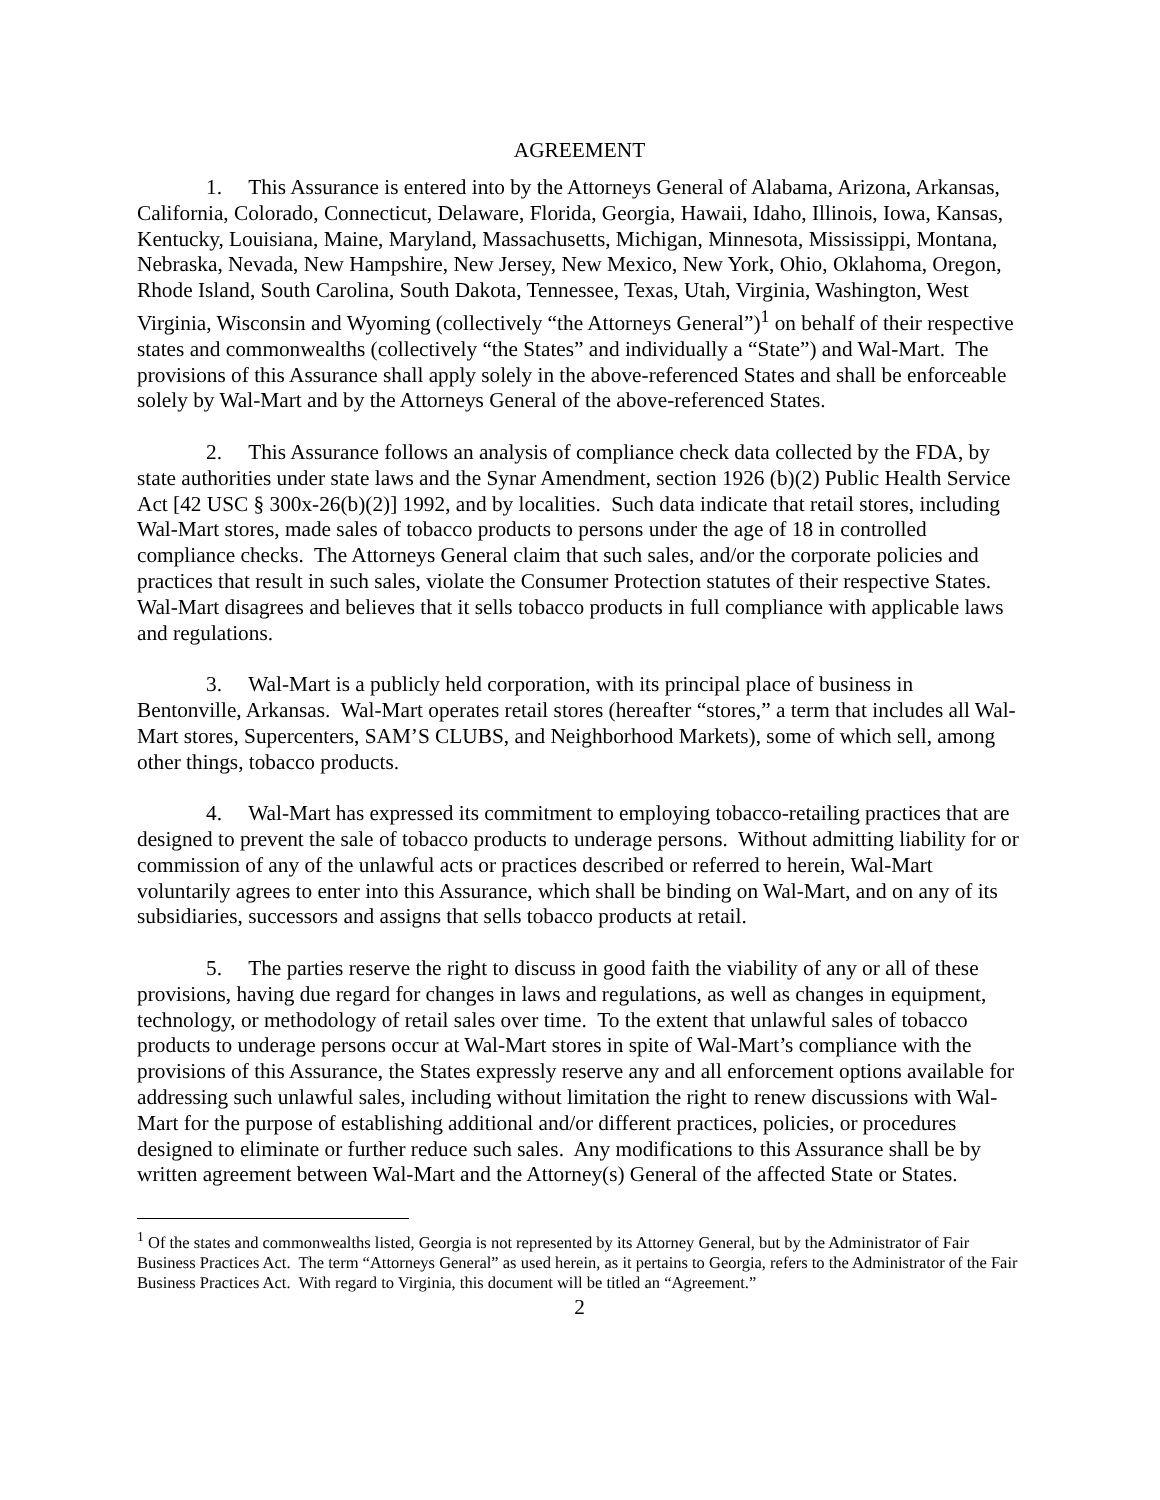AGREEMENT
1. This Assurance is entered into by the Attorneys General of Alabama, Arizona, Arkansas, California, Colorado, Connecticut, Delaware, Florida, Georgia, Hawaii, Idaho, Illinois, Iowa, Kansas, Kentucky, Louisiana, Maine, Maryland, Massachusetts, Michigan, Minnesota, Mississippi, Montana, Nebraska, Nevada, New Hampshire, New Jersey, New Mexico, New York, Ohio, Oklahoma, Oregon, Rhode Island, South Carolina, South Dakota, Tennessee, Texas, Utah, Virginia, Washington, West Virginia, Wisconsin and Wyoming (collectively “the Attorneys General”)<sup>1</sup> on behalf of their respective states and commonwealths (collectively “the States” and individually a “State”) and Wal-Mart. The provisions of this Assurance shall apply solely in the above-referenced States and shall be enforceable solely by Wal-Mart and by the Attorneys General of the above-referenced States.
2. This Assurance follows an analysis of compliance check data collected by the FDA, by state authorities under state laws and the Synar Amendment, section 1926 (b)(2) Public Health Service Act [42 USC § 300x-26(b)(2)] 1992, and by localities. Such data indicate that retail stores, including Wal-Mart stores, made sales of tobacco products to persons under the age of 18 in controlled compliance checks. The Attorneys General claim that such sales, and/or the corporate policies and practices that result in such sales, violate the Consumer Protection statutes of their respective States. Wal-Mart disagrees and believes that it sells tobacco products in full compliance with applicable laws and regulations.
3. Wal-Mart is a publicly held corporation, with its principal place of business in Bentonville, Arkansas. Wal-Mart operates retail stores (hereafter “stores,” a term that includes all Wal-Mart stores, Supercenters, SAM’S CLUBS, and Neighborhood Markets), some of which sell, among other things, tobacco products.
4. Wal-Mart has expressed its commitment to employing tobacco-retailing practices that are designed to prevent the sale of tobacco products to underage persons. Without admitting liability for or commission of any of the unlawful acts or practices described or referred to herein, Wal-Mart voluntarily agrees to enter into this Assurance, which shall be binding on Wal-Mart, and on any of its subsidiaries, successors and assigns that sells tobacco products at retail.
5. The parties reserve the right to discuss in good faith the viability of any or all of these provisions, having due regard for changes in laws and regulations, as well as changes in equipment, technology, or methodology of retail sales over time. To the extent that unlawful sales of tobacco products to underage persons occur at Wal-Mart stores in spite of Wal-Mart’s compliance with the provisions of this Assurance, the States expressly reserve any and all enforcement options available for addressing such unlawful sales, including without limitation the right to renew discussions with Wal-Mart for the purpose of establishing additional and/or different practices, policies, or procedures designed to eliminate or further reduce such sales. Any modifications to this Assurance shall be by written agreement between Wal-Mart and the Attorney(s) General of the affected State or States.
<sup>1</sup> Of the states and commonwealths listed, Georgia is not represented by its Attorney General, but by the Administrator of Fair Business Practices Act. The term “Attorneys General” as used herein, as it pertains to Georgia, refers to the Administrator of the Fair Business Practices Act. With regard to Virginia, this document will be titled an “Agreement.”
2